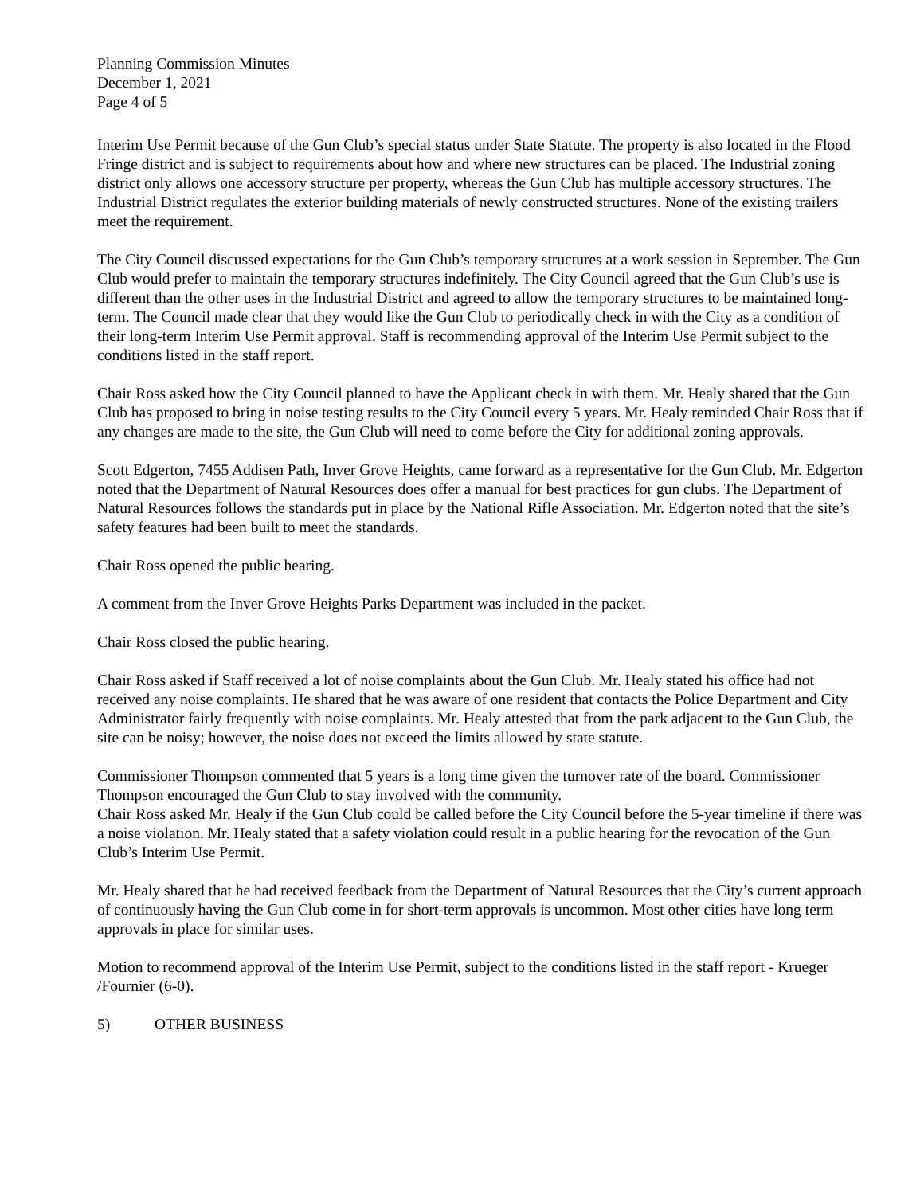Planning Commission Minutes
December 1, 2021
Page 4 of 5
Interim Use Permit because of the Gun Club’s special status under State Statute. The property is also located in the Flood Fringe district and is subject to requirements about how and where new structures can be placed. The Industrial zoning district only allows one accessory structure per property, whereas the Gun Club has multiple accessory structures. The Industrial District regulates the exterior building materials of newly constructed structures. None of the existing trailers meet the requirement.
The City Council discussed expectations for the Gun Club’s temporary structures at a work session in September. The Gun Club would prefer to maintain the temporary structures indefinitely. The City Council agreed that the Gun Club’s use is different than the other uses in the Industrial District and agreed to allow the temporary structures to be maintained long-term. The Council made clear that they would like the Gun Club to periodically check in with the City as a condition of their long-term Interim Use Permit approval. Staff is recommending approval of the Interim Use Permit subject to the conditions listed in the staff report.
Chair Ross asked how the City Council planned to have the Applicant check in with them. Mr. Healy shared that the Gun Club has proposed to bring in noise testing results to the City Council every 5 years. Mr. Healy reminded Chair Ross that if any changes are made to the site, the Gun Club will need to come before the City for additional zoning approvals.
Scott Edgerton, 7455 Addisen Path, Inver Grove Heights, came forward as a representative for the Gun Club. Mr. Edgerton noted that the Department of Natural Resources does offer a manual for best practices for gun clubs. The Department of Natural Resources follows the standards put in place by the National Rifle Association. Mr. Edgerton noted that the site’s safety features had been built to meet the standards.
Chair Ross opened the public hearing.
A comment from the Inver Grove Heights Parks Department was included in the packet.
Chair Ross closed the public hearing.
Chair Ross asked if Staff received a lot of noise complaints about the Gun Club. Mr. Healy stated his office had not received any noise complaints. He shared that he was aware of one resident that contacts the Police Department and City Administrator fairly frequently with noise complaints. Mr. Healy attested that from the park adjacent to the Gun Club, the site can be noisy; however, the noise does not exceed the limits allowed by state statute.
Commissioner Thompson commented that 5 years is a long time given the turnover rate of the board. Commissioner Thompson encouraged the Gun Club to stay involved with the community.
Chair Ross asked Mr. Healy if the Gun Club could be called before the City Council before the 5-year timeline if there was a noise violation. Mr. Healy stated that a safety violation could result in a public hearing for the revocation of the Gun Club’s Interim Use Permit.
Mr. Healy shared that he had received feedback from the Department of Natural Resources that the City’s current approach of continuously having the Gun Club come in for short-term approvals is uncommon. Most other cities have long term approvals in place for similar uses.
Motion to recommend approval of the Interim Use Permit, subject to the conditions listed in the staff report - Krueger /Fournier (6-0).
5) OTHER BUSINESS